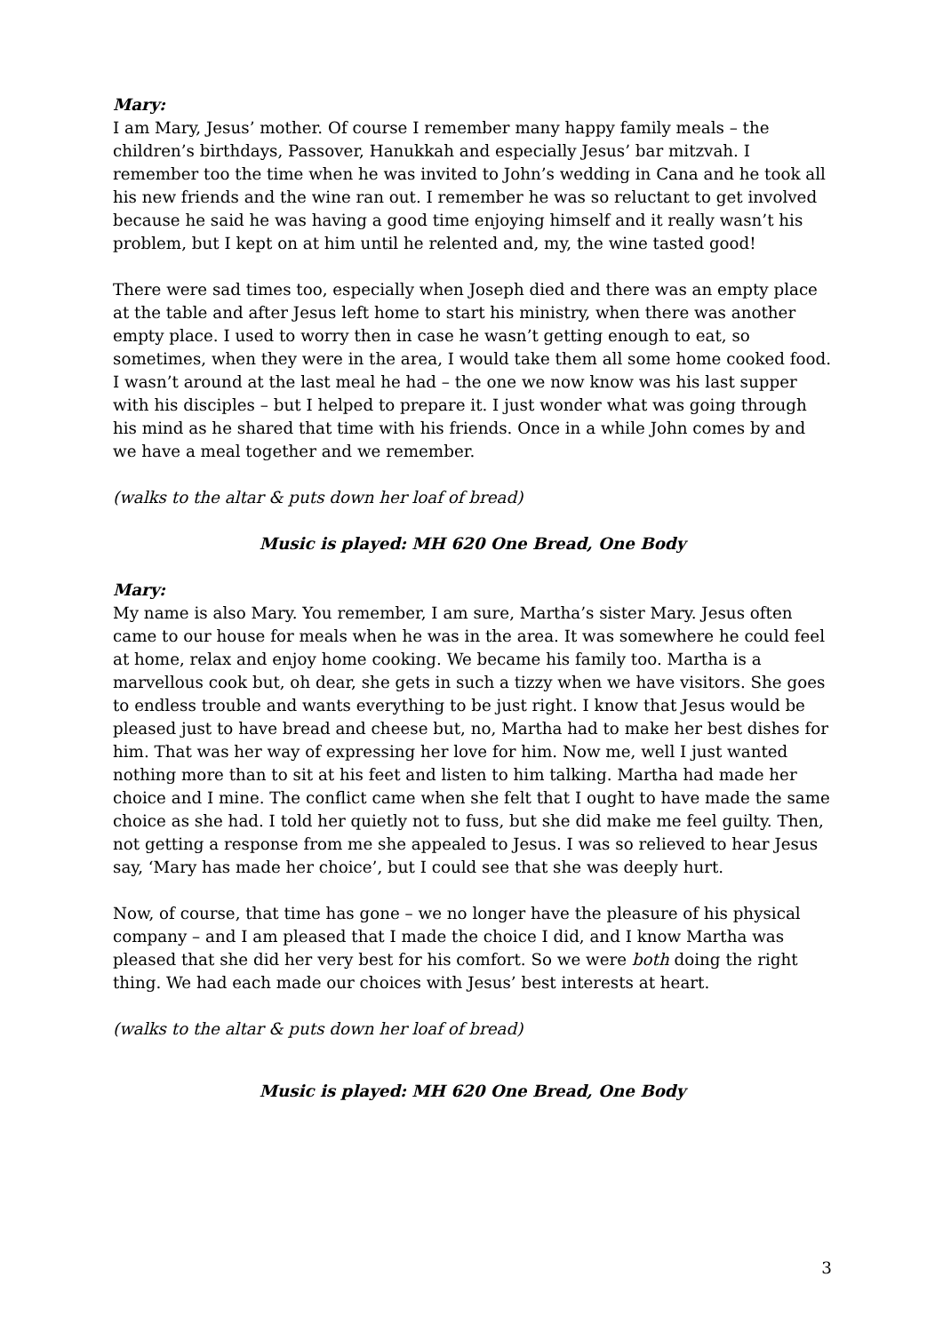Mary:
I am Mary, Jesus’ mother. Of course I remember many happy family meals – the children’s birthdays, Passover, Hanukkah and especially Jesus’ bar mitzvah. I remember too the time when he was invited to John’s wedding in Cana and he took all his new friends and the wine ran out. I remember he was so reluctant to get involved because he said he was having a good time enjoying himself and it really wasn’t his problem, but I kept on at him until he relented and, my, the wine tasted good!
There were sad times too, especially when Joseph died and there was an empty place at the table and after Jesus left home to start his ministry, when there was another empty place. I used to worry then in case he wasn’t getting enough to eat, so sometimes, when they were in the area, I would take them all some home cooked food. I wasn’t around at the last meal he had – the one we now know was his last supper with his disciples – but I helped to prepare it. I just wonder what was going through his mind as he shared that time with his friends. Once in a while John comes by and we have a meal together and we remember.
(walks to the altar & puts down her loaf of bread)
Music is played: MH 620 One Bread, One Body
Mary:
My name is also Mary. You remember, I am sure, Martha’s sister Mary. Jesus often came to our house for meals when he was in the area. It was somewhere he could feel at home, relax and enjoy home cooking. We became his family too. Martha is a marvellous cook but, oh dear, she gets in such a tizzy when we have visitors. She goes to endless trouble and wants everything to be just right. I know that Jesus would be pleased just to have bread and cheese but, no, Martha had to make her best dishes for him. That was her way of expressing her love for him. Now me, well I just wanted nothing more than to sit at his feet and listen to him talking. Martha had made her choice and I mine. The conflict came when she felt that I ought to have made the same choice as she had. I told her quietly not to fuss, but she did make me feel guilty. Then, not getting a response from me she appealed to Jesus. I was so relieved to hear Jesus say, ‘Mary has made her choice’, but I could see that she was deeply hurt.
Now, of course, that time has gone – we no longer have the pleasure of his physical company – and I am pleased that I made the choice I did, and I know Martha was pleased that she did her very best for his comfort. So we were both doing the right thing. We had each made our choices with Jesus’ best interests at heart.
(walks to the altar & puts down her loaf of bread)
Music is played: MH 620 One Bread, One Body
3